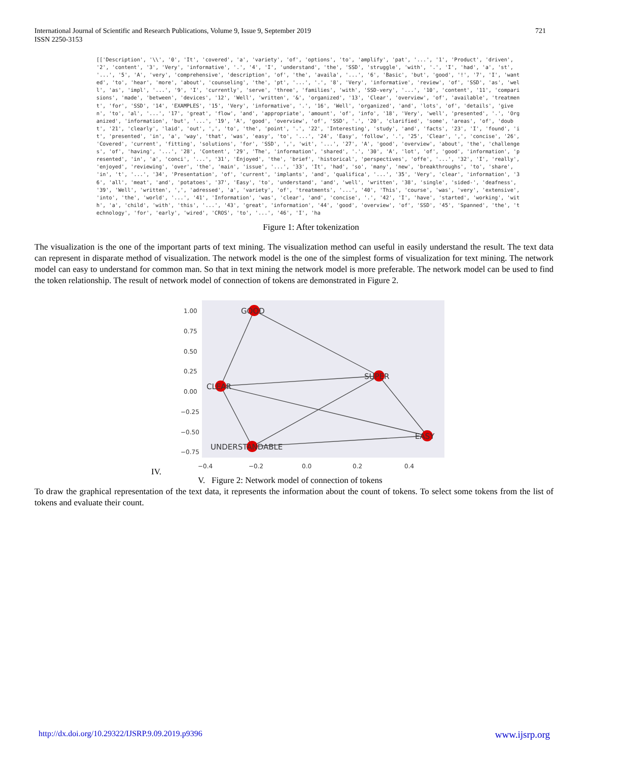International Journal of Scientific and Research Publications, Volume 9, Issue 9, September 2019
ISSN 2250-3153
721
[['Description', '\\', '0', 'It', 'covered', 'a', 'variety', 'of', 'options', 'to', 'amplify', 'pat', '...', '1', 'Product', 'driven', '2', 'content', '3', 'Very', 'informative', '.', '4', 'I', 'understand', 'the', 'SSD', 'struggle', 'with', '.', 'I', 'had', 'a', 'st', '...', '5', 'A', 'very', 'comprehensive', 'description', 'of', 'the', 'availa', '...', '6', 'Basic', 'but', 'good', '!', '7', 'I', 'wanted', 'to', 'hear', 'more', 'about', 'counseling', 'the', 'pt', '...', '.', '8', 'Very', 'informative', 'review', 'of', 'SSD', 'as', 'well', 'as', 'impl', '...', '9', 'I', 'currently', 'serve', 'three', 'families', 'with', 'SSD-very', '...', '10', 'content', '11', 'comparisions', 'made', 'between', 'devices', '12', 'Well', 'written', '&', 'organized', '13', 'Clear', 'overview', 'of', 'available', 'treatment', 'for', 'SSD', '14', 'EXAMPLES', '15', 'Very', 'informative', '.', '16', 'Well', 'organized', 'and', 'lots', 'of', 'details', 'given', 'to', 'al', '...', '17', 'great', 'flow', 'and', 'appropriate', 'amount', 'of', 'info', '18', 'Very', 'well', 'presented', '.', 'Organized', 'information', 'but', '...', '19', 'A', 'good', 'overview', 'of', 'SSD', '.', '20', 'clarified', 'some', 'areas', 'of', 'doubt', '21', 'clearly', 'laid', 'out', ',', 'to', 'the', 'point', '.', '22', 'Interesting', 'study', 'and', 'facts', '23', 'I', 'found', 'it', 'presented', 'in', 'a', 'way', 'that', 'was', 'easy', 'to', '...', '24', 'Easy', 'follow', '.', '25', 'Clear', ',', 'concise', '26', 'Covered', 'current', 'fitting', 'solutions', 'for', 'SSD', ',', 'wit', '...', '27', 'A', 'good', 'overview', 'about', 'the', 'challenges', 'of', 'having', '...', '28', 'Content', '29', 'The', 'information', 'shared', '.', '30', 'A', 'lot', 'of', 'good', 'information', 'presented', 'in', 'a', 'conci', '...', '31', 'Enjoyed', 'the', 'brief', 'historical', 'perspectives', 'offe', '...', '32', 'I', 'really', 'enjoyed', 'reviewing', 'over', 'the', 'main', 'issue', '...', '33', 'It', 'had', 'so', 'many', 'new', 'breakthroughs', 'to', 'share', 'in', 't', '...', '34', 'Presentation', 'of', 'current', 'implants', 'and', 'qualifica', '...', '35', 'Very', 'clear', 'information', '36', 'all', 'meat', 'and', 'potatoes', '37', 'Easy', 'to', 'understand', 'and', 'well', 'written', '38', 'single', 'sided-', 'deafness', '39', 'Well', 'written', ',', 'adressed', 'a', 'variety', 'of', 'treatments', '...', '40', 'This', 'course', 'was', 'very', 'extensive', 'into', 'the', 'world', '...', '41', 'Information', 'was', 'clear', 'and', 'concise', '.', '42', 'I', 'have', 'started', 'working', 'with', 'a', 'child', 'with', 'this', '...', '43', 'great', 'information', '44', 'good', 'overview', 'of', 'SSD', '45', 'Spanned', 'the', 'technology', 'for', 'early', 'wired', 'CROS', 'to', '...', '46', 'I', 'ha
Figure 1: After tokenization
The visualization is the one of the important parts of text mining. The visualization method can useful in easily understand the result. The text data can represent in disparate method of visualization. The network model is the one of the simplest forms of visualization for text mining. The network model can easy to understand for common man. So that in text mining the network model is more preferable. The network model can be used to find the token relationship. The result of network model of connection of tokens are demonstrated in Figure 2.
1.00
0.75
0.50
0.25
0.00
−0.25
−0.50
−0.75
−0.4
−0.2
0.0
0.2
0.4
GOOD
CLEAR
SUPER
EASY
UNDERSTANDABLE
IV.
V. Figure 2: Network model of connection of tokens
To draw the graphical representation of the text data, it represents the information about the count of tokens. To select some tokens from the list of tokens and evaluate their count.
http://dx.doi.org/10.29322/IJSRP.9.09.2019.p9396 www.ijsrp.org